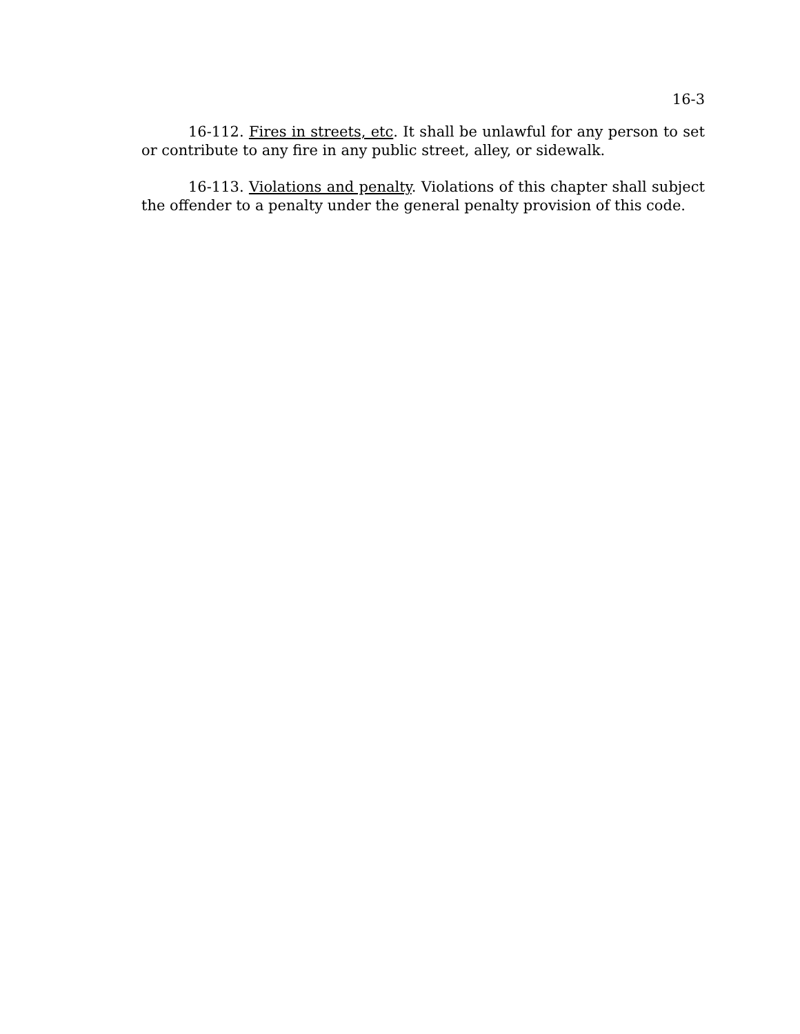16-3
16-112. Fires in streets, etc. It shall be unlawful for any person to set or contribute to any fire in any public street, alley, or sidewalk.
16-113. Violations and penalty. Violations of this chapter shall subject the offender to a penalty under the general penalty provision of this code.